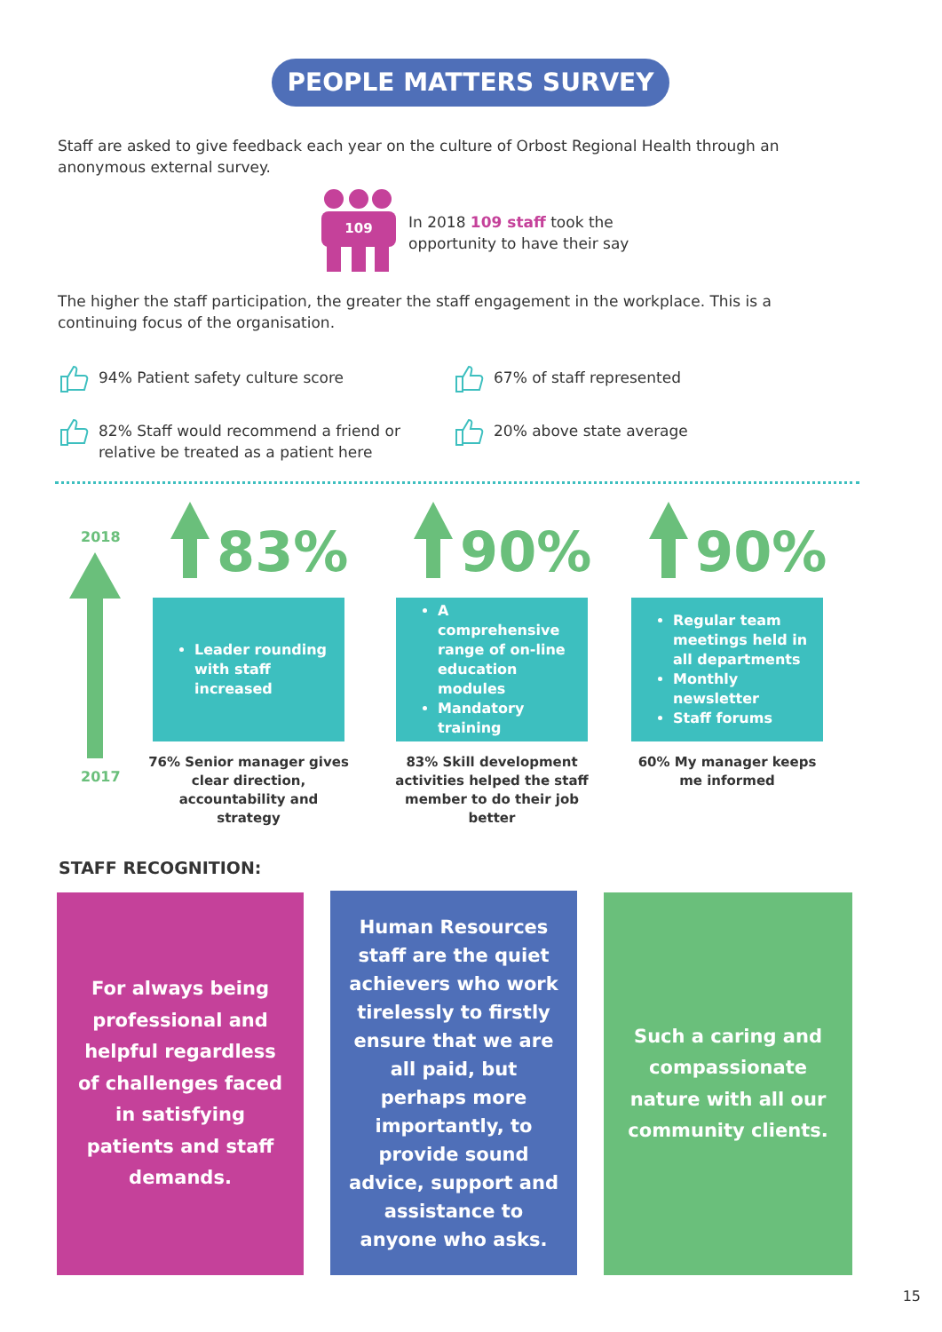PEOPLE MATTERS SURVEY
Staff are asked to give feedback each year on the culture of Orbost Regional Health through an anonymous external survey.
109
In 2018 109 staff took the opportunity to have their say
The higher the staff participation, the greater the staff engagement in the workplace. This is a continuing focus of the organisation.
94% Patient safety culture score
67% of staff represented
82% Staff would recommend a friend or relative be treated as a patient here
20% above state average
2018
2017
83% 90% 90%
Leader rounding with staff increased
A comprehensive range of on-line education modules
Mandatory training
Regular team meetings held in all departments
Monthly newsletter
Staff forums
76% Senior manager gives clear direction, accountability and strategy
83% Skill development activities helped the staff member to do their job better
60% My manager keeps me informed
STAFF RECOGNITION:
For always being professional and helpful regardless of challenges faced in satisfying patients and staff demands.
Human Resources staff are the quiet achievers who work tirelessly to firstly ensure that we are all paid, but perhaps more importantly, to provide sound advice, support and assistance to anyone who asks.
Such a caring and compassionate nature with all our community clients.
15